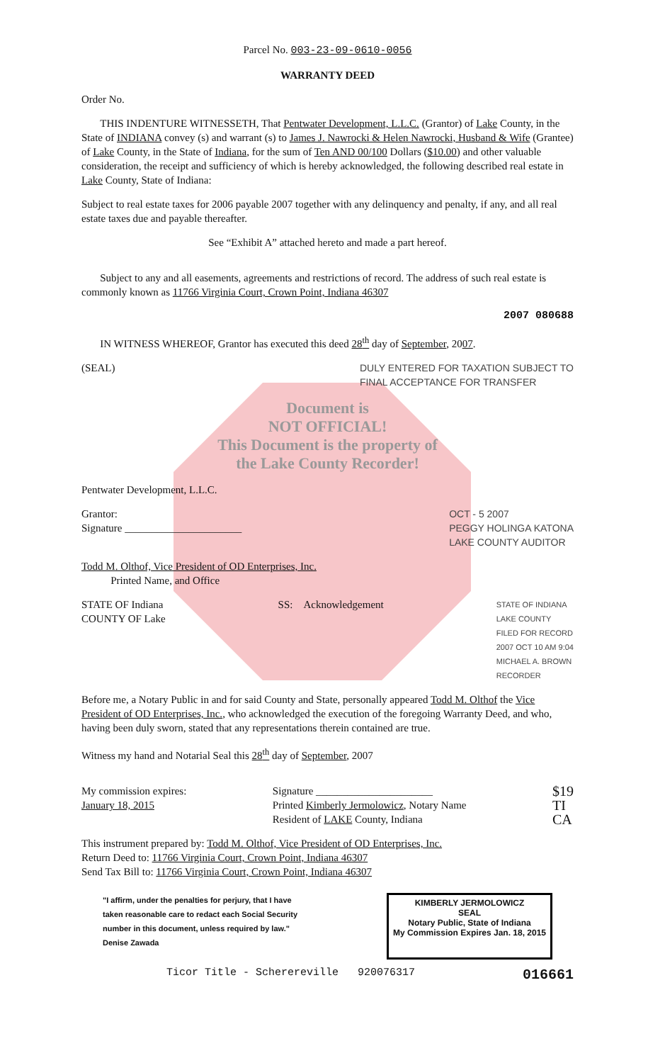Parcel No. 003-23-09-0610-0056
WARRANTY DEED
Order No.
THIS INDENTURE WITNESSETH, That Pentwater Development, L.L.C. (Grantor) of Lake County, in the State of INDIANA convey (s) and warrant (s) to James J. Nawrocki & Helen Nawrocki, Husband & Wife (Grantee) of Lake County, in the State of Indiana, for the sum of Ten AND 00/100 Dollars ($10.00) and other valuable consideration, the receipt and sufficiency of which is hereby acknowledged, the following described real estate in Lake County, State of Indiana:
Subject to real estate taxes for 2006 payable 2007 together with any delinquency and penalty, if any, and all real estate taxes due and payable thereafter.
See “Exhibit A” attached hereto and made a part hereof.
Subject to any and all easements, agreements and restrictions of record. The address of such real estate is commonly known as 11766 Virginia Court, Crown Point, Indiana 46307
2007 080688
IN WITNESS WHEREOF, Grantor has executed this deed 28<sup>th</sup> day of September, 2007.
(SEAL) DULY ENTERED FOR TAXATION SUBJECT TO
FINAL ACCEPTANCE FOR TRANSFER
Document is
NOT OFFICIAL!
This Document is the property of
the Lake County Recorder!
Pentwater Development, L.L.C.
Grantor:
Signature ______________________
OCT - 5 2007
PEGGY HOLINGA KATONA
LAKE COUNTY AUDITOR
Todd M. Olthof, Vice President of OD Enterprises, Inc.
Printed Name, and Office
STATE OF Indiana
COUNTY OF Lake
SS: Acknowledgement
STATE OF INDIANA
LAKE COUNTY
FILED FOR RECORD
2007 OCT 10 AM 9:04
MICHAEL A. BROWN
RECORDER
Before me, a Notary Public in and for said County and State, personally appeared Todd M. Olthof the Vice President of OD Enterprises, Inc., who acknowledged the execution of the foregoing Warranty Deed, and who, having been duly sworn, stated that any representations therein contained are true.
Witness my hand and Notarial Seal this 28<sup>th</sup> day of September, 2007
My commission expires:
January 18, 2015
Signature ______________________
Printed Kimberly Jermolowicz, Notary Name
Resident of LAKE County, Indiana
$19
TI
CA
This instrument prepared by: Todd M. Olthof, Vice President of OD Enterprises, Inc.
Return Deed to: 11766 Virginia Court, Crown Point, Indiana 46307
Send Tax Bill to: 11766 Virginia Court, Crown Point, Indiana 46307
"I affirm, under the penalties for perjury, that I have taken reasonable care to redact each Social Security number in this document, unless required by law." Denise Zawada
KIMBERLY JERMOLOWICZ
SEAL
Notary Public, State of Indiana
My Commission Expires Jan. 18, 2015
Ticor Title - Scherereville 920076317 016661